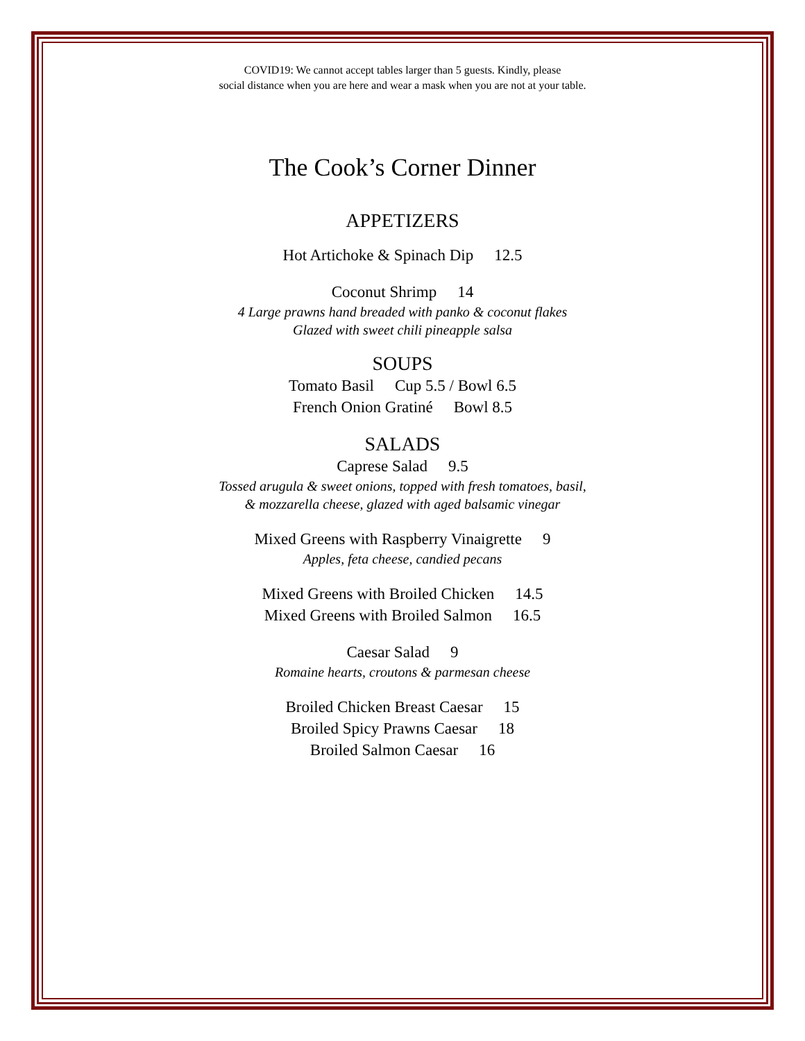COVID19: We cannot accept tables larger than 5 guests. Kindly, please
social distance when you are here and wear a mask when you are not at your table.
The Cook’s Corner Dinner
APPETIZERS
Hot Artichoke & Spinach Dip 12.5
Coconut Shrimp 14
4 Large prawns hand breaded with panko & coconut flakes
Glazed with sweet chili pineapple salsa
SOUPS
Tomato Basil Cup 5.5 / Bowl 6.5
French Onion Gratiné Bowl 8.5
SALADS
Caprese Salad 9.5
Tossed arugula & sweet onions, topped with fresh tomatoes, basil,
& mozzarella cheese, glazed with aged balsamic vinegar
Mixed Greens with Raspberry Vinaigrette 9
Apples, feta cheese, candied pecans
Mixed Greens with Broiled Chicken 14.5
Mixed Greens with Broiled Salmon 16.5
Caesar Salad 9
Romaine hearts, croutons & parmesan cheese
Broiled Chicken Breast Caesar 15
Broiled Spicy Prawns Caesar 18
Broiled Salmon Caesar 16